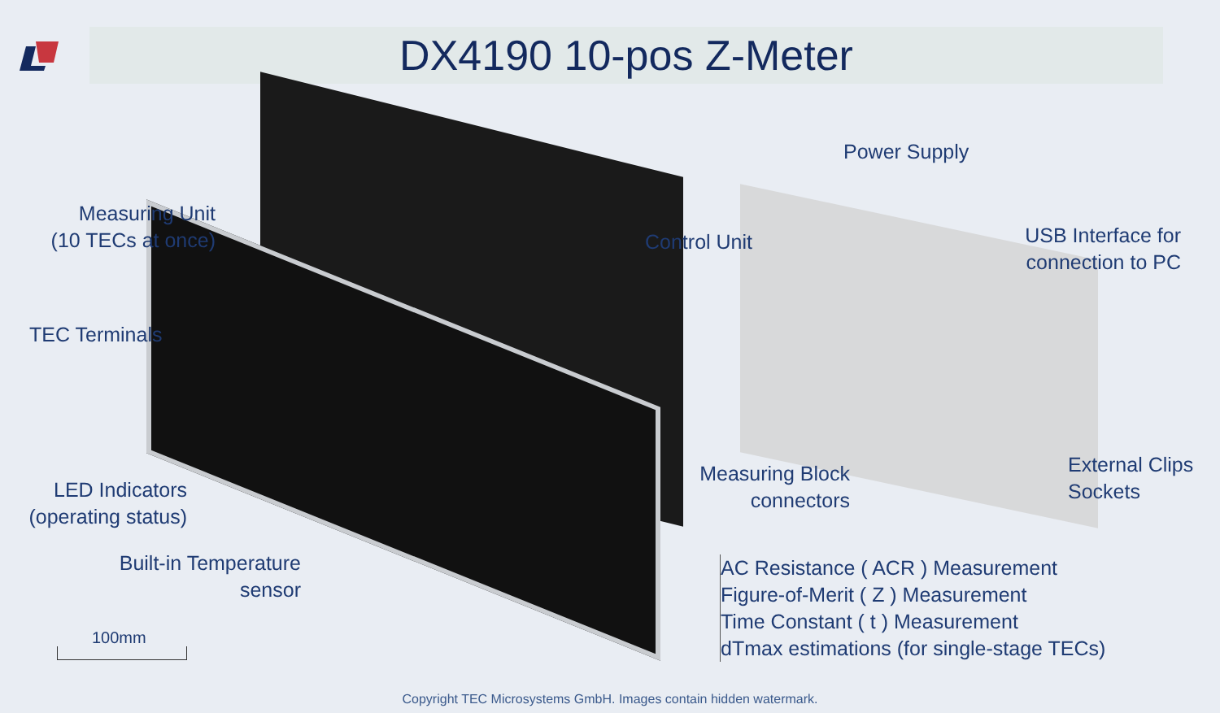DX4190 10-pos Z-Meter
Measuring Unit
(10 TECs at once)
TEC Terminals
LED Indicators
(operating status)
Built-in Temperature
sensor
Power Supply
Control Unit
USB Interface for
connection to PC
Measuring Block
connectors
External Clips
Sockets
AC Resistance ( ACR ) Measurement
Figure-of-Merit ( Z ) Measurement
Time Constant ( t ) Measurement
dTmax estimations (for single-stage TECs)
100mm
Copyright TEC Microsystems GmbH. Images contain hidden watermark.